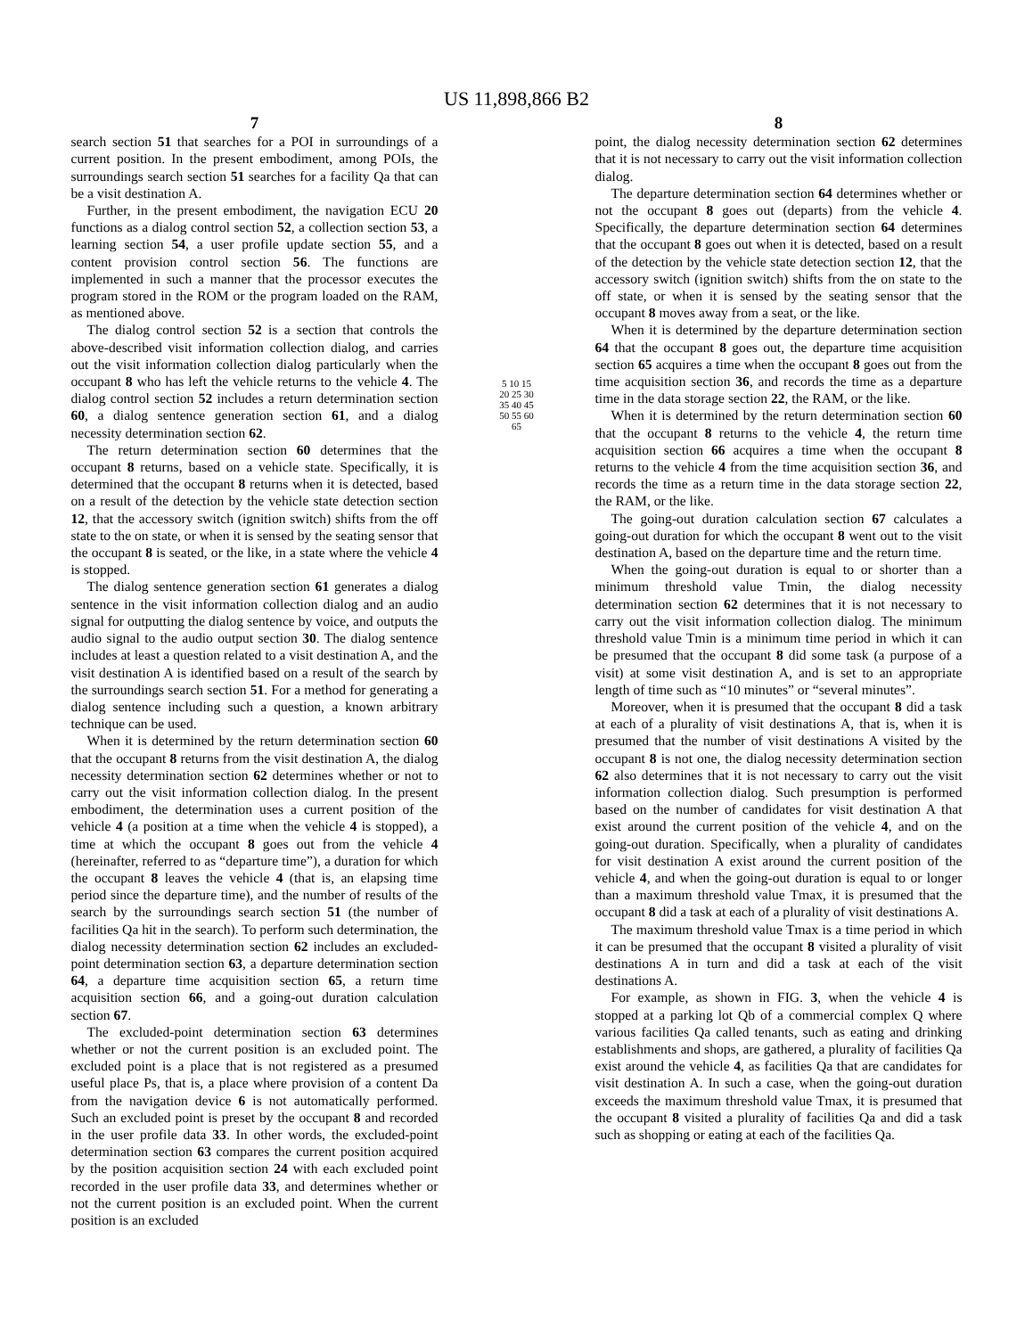US 11,898,866 B2
7
search section 51 that searches for a POI in surroundings of a current position. In the present embodiment, among POIs, the surroundings search section 51 searches for a facility Qa that can be a visit destination A.
Further, in the present embodiment, the navigation ECU 20 functions as a dialog control section 52, a collection section 53, a learning section 54, a user profile update section 55, and a content provision control section 56. The functions are implemented in such a manner that the processor executes the program stored in the ROM or the program loaded on the RAM, as mentioned above.
The dialog control section 52 is a section that controls the above-described visit information collection dialog, and carries out the visit information collection dialog particularly when the occupant 8 who has left the vehicle returns to the vehicle 4. The dialog control section 52 includes a return determination section 60, a dialog sentence generation section 61, and a dialog necessity determination section 62.
The return determination section 60 determines that the occupant 8 returns, based on a vehicle state. Specifically, it is determined that the occupant 8 returns when it is detected, based on a result of the detection by the vehicle state detection section 12, that the accessory switch (ignition switch) shifts from the off state to the on state, or when it is sensed by the seating sensor that the occupant 8 is seated, or the like, in a state where the vehicle 4 is stopped.
The dialog sentence generation section 61 generates a dialog sentence in the visit information collection dialog and an audio signal for outputting the dialog sentence by voice, and outputs the audio signal to the audio output section 30. The dialog sentence includes at least a question related to a visit destination A, and the visit destination A is identified based on a result of the search by the surroundings search section 51. For a method for generating a dialog sentence including such a question, a known arbitrary technique can be used.
When it is determined by the return determination section 60 that the occupant 8 returns from the visit destination A, the dialog necessity determination section 62 determines whether or not to carry out the visit information collection dialog. In the present embodiment, the determination uses a current position of the vehicle 4 (a position at a time when the vehicle 4 is stopped), a time at which the occupant 8 goes out from the vehicle 4 (hereinafter, referred to as “departure time”), a duration for which the occupant 8 leaves the vehicle 4 (that is, an elapsing time period since the departure time), and the number of results of the search by the surroundings search section 51 (the number of facilities Qa hit in the search). To perform such determination, the dialog necessity determination section 62 includes an excluded-point determination section 63, a departure determination section 64, a departure time acquisition section 65, a return time acquisition section 66, and a going-out duration calculation section 67.
The excluded-point determination section 63 determines whether or not the current position is an excluded point. The excluded point is a place that is not registered as a presumed useful place Ps, that is, a place where provision of a content Da from the navigation device 6 is not automatically performed. Such an excluded point is preset by the occupant 8 and recorded in the user profile data 33. In other words, the excluded-point determination section 63 compares the current position acquired by the position acquisition section 24 with each excluded point recorded in the user profile data 33, and determines whether or not the current position is an excluded point. When the current position is an excluded
5 10 15 20 25 30 35 40 45 50 55 60 65
8
point, the dialog necessity determination section 62 determines that it is not necessary to carry out the visit information collection dialog.
The departure determination section 64 determines whether or not the occupant 8 goes out (departs) from the vehicle 4. Specifically, the departure determination section 64 determines that the occupant 8 goes out when it is detected, based on a result of the detection by the vehicle state detection section 12, that the accessory switch (ignition switch) shifts from the on state to the off state, or when it is sensed by the seating sensor that the occupant 8 moves away from a seat, or the like.
When it is determined by the departure determination section 64 that the occupant 8 goes out, the departure time acquisition section 65 acquires a time when the occupant 8 goes out from the time acquisition section 36, and records the time as a departure time in the data storage section 22, the RAM, or the like.
When it is determined by the return determination section 60 that the occupant 8 returns to the vehicle 4, the return time acquisition section 66 acquires a time when the occupant 8 returns to the vehicle 4 from the time acquisition section 36, and records the time as a return time in the data storage section 22, the RAM, or the like.
The going-out duration calculation section 67 calculates a going-out duration for which the occupant 8 went out to the visit destination A, based on the departure time and the return time.
When the going-out duration is equal to or shorter than a minimum threshold value Tmin, the dialog necessity determination section 62 determines that it is not necessary to carry out the visit information collection dialog. The minimum threshold value Tmin is a minimum time period in which it can be presumed that the occupant 8 did some task (a purpose of a visit) at some visit destination A, and is set to an appropriate length of time such as “10 minutes” or “several minutes”.
Moreover, when it is presumed that the occupant 8 did a task at each of a plurality of visit destinations A, that is, when it is presumed that the number of visit destinations A visited by the occupant 8 is not one, the dialog necessity determination section 62 also determines that it is not necessary to carry out the visit information collection dialog. Such presumption is performed based on the number of candidates for visit destination A that exist around the current position of the vehicle 4, and on the going-out duration. Specifically, when a plurality of candidates for visit destination A exist around the current position of the vehicle 4, and when the going-out duration is equal to or longer than a maximum threshold value Tmax, it is presumed that the occupant 8 did a task at each of a plurality of visit destinations A.
The maximum threshold value Tmax is a time period in which it can be presumed that the occupant 8 visited a plurality of visit destinations A in turn and did a task at each of the visit destinations A.
For example, as shown in FIG. 3, when the vehicle 4 is stopped at a parking lot Qb of a commercial complex Q where various facilities Qa called tenants, such as eating and drinking establishments and shops, are gathered, a plurality of facilities Qa exist around the vehicle 4, as facilities Qa that are candidates for visit destination A. In such a case, when the going-out duration exceeds the maximum threshold value Tmax, it is presumed that the occupant 8 visited a plurality of facilities Qa and did a task such as shopping or eating at each of the facilities Qa.